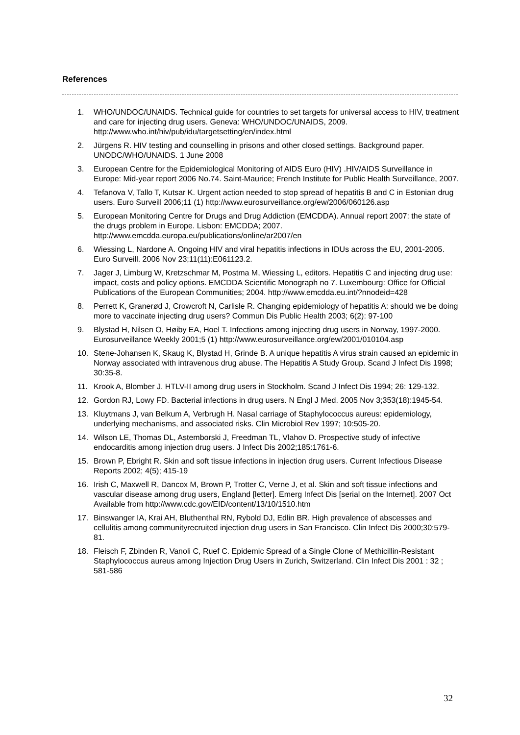References
1. WHO/UNDOC/UNAIDS. Technical guide for countries to set targets for universal access to HIV, treatment and care for injecting drug users. Geneva: WHO/UNDOC/UNAIDS, 2009. http://www.who.int/hiv/pub/idu/targetsetting/en/index.html
2. Jürgens R. HIV testing and counselling in prisons and other closed settings. Background paper. UNODC/WHO/UNAIDS. 1 June 2008
3. European Centre for the Epidemiological Monitoring of AIDS Euro (HIV) .HIV/AIDS Surveillance in Europe: Mid-year report 2006 No.74. Saint-Maurice; French Institute for Public Health Surveillance, 2007.
4. Tefanova V, Tallo T, Kutsar K. Urgent action needed to stop spread of hepatitis B and C in Estonian drug users. Euro Surveill 2006;11 (1) http://www.eurosurveillance.org/ew/2006/060126.asp
5. European Monitoring Centre for Drugs and Drug Addiction (EMCDDA). Annual report 2007: the state of the drugs problem in Europe. Lisbon: EMCDDA; 2007. http://www.emcdda.europa.eu/publications/online/ar2007/en
6. Wiessing L, Nardone A. Ongoing HIV and viral hepatitis infections in IDUs across the EU, 2001-2005. Euro Surveill. 2006 Nov 23;11(11):E061123.2.
7. Jager J, Limburg W, Kretzschmar M, Postma M, Wiessing L, editors. Hepatitis C and injecting drug use: impact, costs and policy options. EMCDDA Scientific Monograph no 7. Luxembourg: Office for Official Publications of the European Communities; 2004. http://www.emcdda.eu.int/?nnodeid=428
8. Perrett K, Granerød J, Crowcroft N, Carlisle R. Changing epidemiology of hepatitis A: should we be doing more to vaccinate injecting drug users? Commun Dis Public Health 2003; 6(2): 97-100
9. Blystad H, Nilsen O, Høiby EA, Hoel T. Infections among injecting drug users in Norway, 1997-2000. Eurosurveillance Weekly 2001;5 (1) http://www.eurosurveillance.org/ew/2001/010104.asp
10. Stene-Johansen K, Skaug K, Blystad H, Grinde B. A unique hepatitis A virus strain caused an epidemic in Norway associated with intravenous drug abuse. The Hepatitis A Study Group. Scand J Infect Dis 1998; 30:35-8.
11. Krook A, Blomber J. HTLV-II among drug users in Stockholm. Scand J Infect Dis 1994; 26: 129-132.
12. Gordon RJ, Lowy FD. Bacterial infections in drug users. N Engl J Med. 2005 Nov 3;353(18):1945-54.
13. Kluytmans J, van Belkum A, Verbrugh H. Nasal carriage of Staphylococcus aureus: epidemiology, underlying mechanisms, and associated risks. Clin Microbiol Rev 1997; 10:505-20.
14. Wilson LE, Thomas DL, Astemborski J, Freedman TL, Vlahov D. Prospective study of infective endocarditis among injection drug users. J Infect Dis 2002;185:1761-6.
15. Brown P, Ebright R. Skin and soft tissue infections in injection drug users. Current Infectious Disease Reports 2002; 4(5); 415-19
16. Irish C, Maxwell R, Dancox M, Brown P, Trotter C, Verne J, et al. Skin and soft tissue infections and vascular disease among drug users, England [letter]. Emerg Infect Dis [serial on the Internet]. 2007 Oct Available from http://www.cdc.gov/EID/content/13/10/1510.htm
17. Binswanger IA, Krai AH, Bluthenthal RN, Rybold DJ, Edlin BR. High prevalence of abscesses and cellulitis among communityrecruited injection drug users in San Francisco. Clin Infect Dis 2000;30:579-81.
18. Fleisch F, Zbinden R, Vanoli C, Ruef C. Epidemic Spread of a Single Clone of Methicillin-Resistant Staphylococcus aureus among Injection Drug Users in Zurich, Switzerland. Clin Infect Dis 2001 : 32 ; 581-586
32